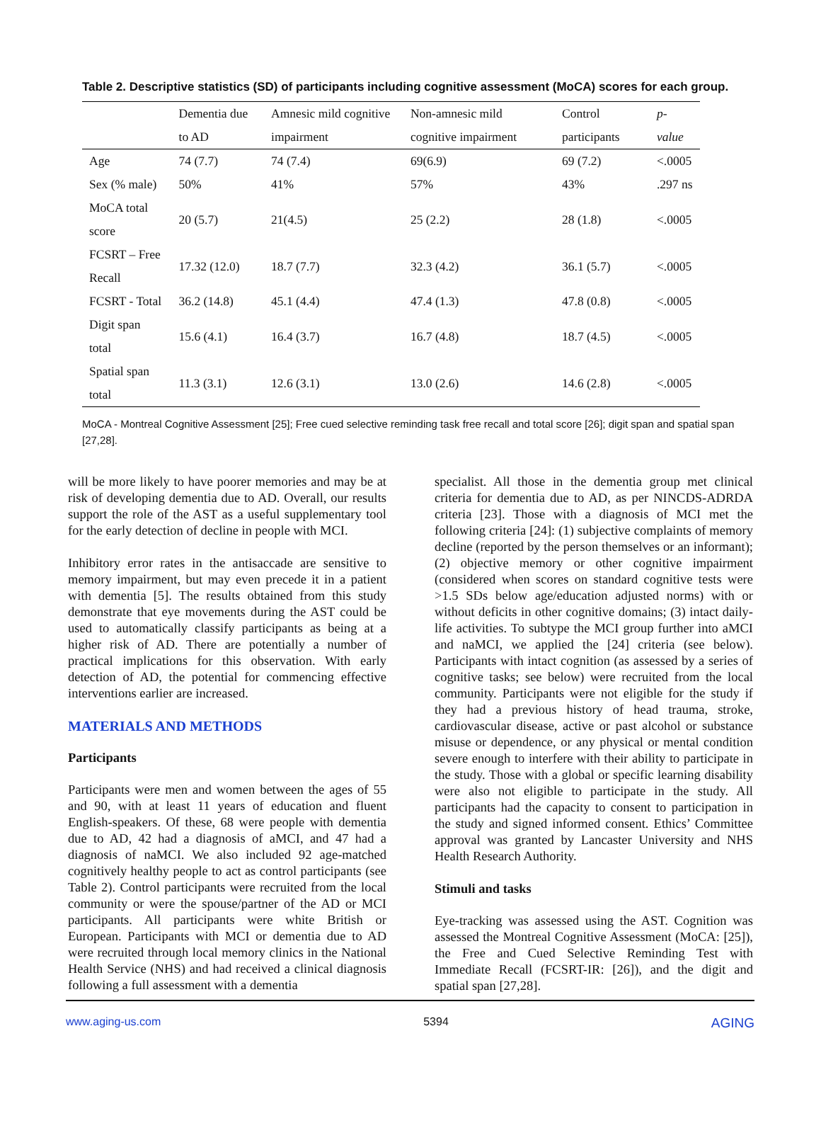Table 2. Descriptive statistics (SD) of participants including cognitive assessment (MoCA) scores for each group.
| | Dementia due to AD | Amnesic mild cognitive impairment | Non-amnesic mild cognitive impairment | Control participants | p-value |
| --- | --- | --- | --- | --- | --- |
| Age | 74 (7.7) | 74 (7.4) | 69(6.9) | 69 (7.2) | <.0005 |
| Sex (% male) | 50% | 41% | 57% | 43% | .297 ns |
| MoCA total score | 20 (5.7) | 21(4.5) | 25 (2.2) | 28 (1.8) | <.0005 |
| FCSRT – Free Recall | 17.32 (12.0) | 18.7 (7.7) | 32.3 (4.2) | 36.1 (5.7) | <.0005 |
| FCSRT - Total | 36.2 (14.8) | 45.1 (4.4) | 47.4 (1.3) | 47.8 (0.8) | <.0005 |
| Digit span total | 15.6 (4.1) | 16.4 (3.7) | 16.7 (4.8) | 18.7 (4.5) | <.0005 |
| Spatial span total | 11.3 (3.1) | 12.6 (3.1) | 13.0 (2.6) | 14.6 (2.8) | <.0005 |
MoCA - Montreal Cognitive Assessment [25]; Free cued selective reminding task free recall and total score [26]; digit span and spatial span [27,28].
will be more likely to have poorer memories and may be at risk of developing dementia due to AD. Overall, our results support the role of the AST as a useful supplementary tool for the early detection of decline in people with MCI.
Inhibitory error rates in the antisaccade are sensitive to memory impairment, but may even precede it in a patient with dementia [5]. The results obtained from this study demonstrate that eye movements during the AST could be used to automatically classify participants as being at a higher risk of AD. There are potentially a number of practical implications for this observation. With early detection of AD, the potential for commencing effective interventions earlier are increased.
MATERIALS AND METHODS
Participants
Participants were men and women between the ages of 55 and 90, with at least 11 years of education and fluent English-speakers. Of these, 68 were people with dementia due to AD, 42 had a diagnosis of aMCI, and 47 had a diagnosis of naMCI. We also included 92 age-matched cognitively healthy people to act as control participants (see Table 2). Control participants were recruited from the local community or were the spouse/partner of the AD or MCI participants. All participants were white British or European. Participants with MCI or dementia due to AD were recruited through local memory clinics in the National Health Service (NHS) and had received a clinical diagnosis following a full assessment with a dementia
specialist. All those in the dementia group met clinical criteria for dementia due to AD, as per NINCDS-ADRDA criteria [23]. Those with a diagnosis of MCI met the following criteria [24]: (1) subjective complaints of memory decline (reported by the person themselves or an informant); (2) objective memory or other cognitive impairment (considered when scores on standard cognitive tests were >1.5 SDs below age/education adjusted norms) with or without deficits in other cognitive domains; (3) intact daily-life activities. To subtype the MCI group further into aMCI and naMCI, we applied the [24] criteria (see below). Participants with intact cognition (as assessed by a series of cognitive tasks; see below) were recruited from the local community. Participants were not eligible for the study if they had a previous history of head trauma, stroke, cardiovascular disease, active or past alcohol or substance misuse or dependence, or any physical or mental condition severe enough to interfere with their ability to participate in the study. Those with a global or specific learning disability were also not eligible to participate in the study. All participants had the capacity to consent to participation in the study and signed informed consent. Ethics’ Committee approval was granted by Lancaster University and NHS Health Research Authority.
Stimuli and tasks
Eye-tracking was assessed using the AST. Cognition was assessed the Montreal Cognitive Assessment (MoCA: [25]), the Free and Cued Selective Reminding Test with Immediate Recall (FCSRT-IR: [26]), and the digit and spatial span [27,28].
www.aging-us.com 5394 AGING